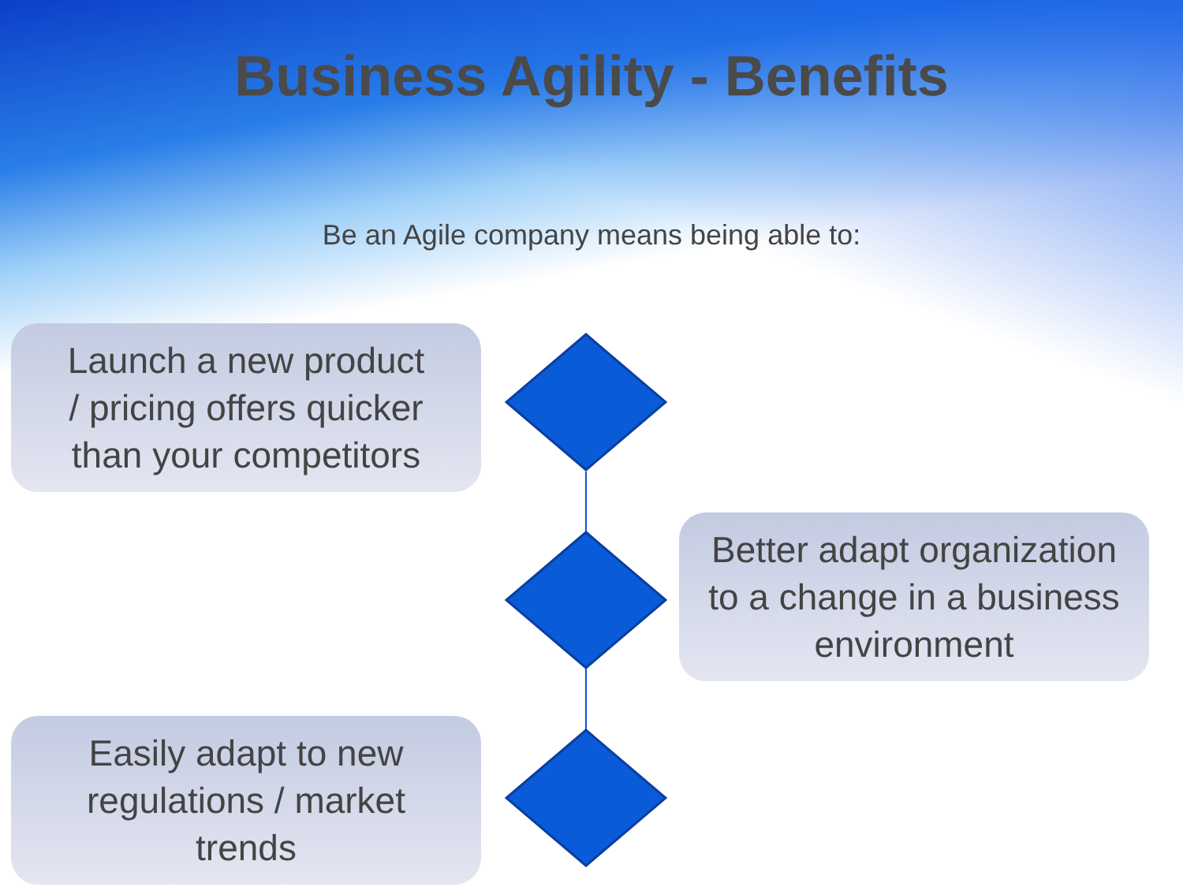Business Agility - Benefits
Be an Agile company means being able to:
Launch a new product
/ pricing offers quicker
than your competitors
Better adapt organization
to a change in a business
environment
Easily adapt to new
regulations / market
trends